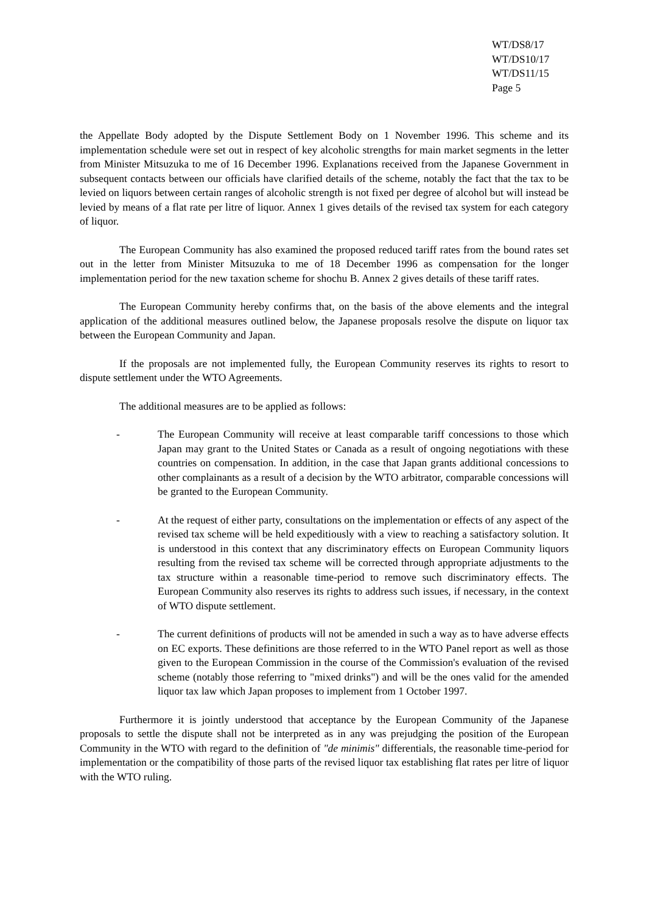WT/DS8/17
WT/DS10/17
WT/DS11/15
Page 5
the Appellate Body adopted by the Dispute Settlement Body on 1 November 1996. This scheme and its implementation schedule were set out in respect of key alcoholic strengths for main market segments in the letter from Minister Mitsuzuka to me of 16 December 1996. Explanations received from the Japanese Government in subsequent contacts between our officials have clarified details of the scheme, notably the fact that the tax to be levied on liquors between certain ranges of alcoholic strength is not fixed per degree of alcohol but will instead be levied by means of a flat rate per litre of liquor. Annex 1 gives details of the revised tax system for each category of liquor.
The European Community has also examined the proposed reduced tariff rates from the bound rates set out in the letter from Minister Mitsuzuka to me of 18 December 1996 as compensation for the longer implementation period for the new taxation scheme for shochu B. Annex 2 gives details of these tariff rates.
The European Community hereby confirms that, on the basis of the above elements and the integral application of the additional measures outlined below, the Japanese proposals resolve the dispute on liquor tax between the European Community and Japan.
If the proposals are not implemented fully, the European Community reserves its rights to resort to dispute settlement under the WTO Agreements.
The additional measures are to be applied as follows:
- The European Community will receive at least comparable tariff concessions to those which Japan may grant to the United States or Canada as a result of ongoing negotiations with these countries on compensation. In addition, in the case that Japan grants additional concessions to other complainants as a result of a decision by the WTO arbitrator, comparable concessions will be granted to the European Community.
- At the request of either party, consultations on the implementation or effects of any aspect of the revised tax scheme will be held expeditiously with a view to reaching a satisfactory solution. It is understood in this context that any discriminatory effects on European Community liquors resulting from the revised tax scheme will be corrected through appropriate adjustments to the tax structure within a reasonable time-period to remove such discriminatory effects. The European Community also reserves its rights to address such issues, if necessary, in the context of WTO dispute settlement.
- The current definitions of products will not be amended in such a way as to have adverse effects on EC exports. These definitions are those referred to in the WTO Panel report as well as those given to the European Commission in the course of the Commission's evaluation of the revised scheme (notably those referring to "mixed drinks") and will be the ones valid for the amended liquor tax law which Japan proposes to implement from 1 October 1997.
Furthermore it is jointly understood that acceptance by the European Community of the Japanese proposals to settle the dispute shall not be interpreted as in any was prejudging the position of the European Community in the WTO with regard to the definition of "de minimis" differentials, the reasonable time-period for implementation or the compatibility of those parts of the revised liquor tax establishing flat rates per litre of liquor with the WTO ruling.